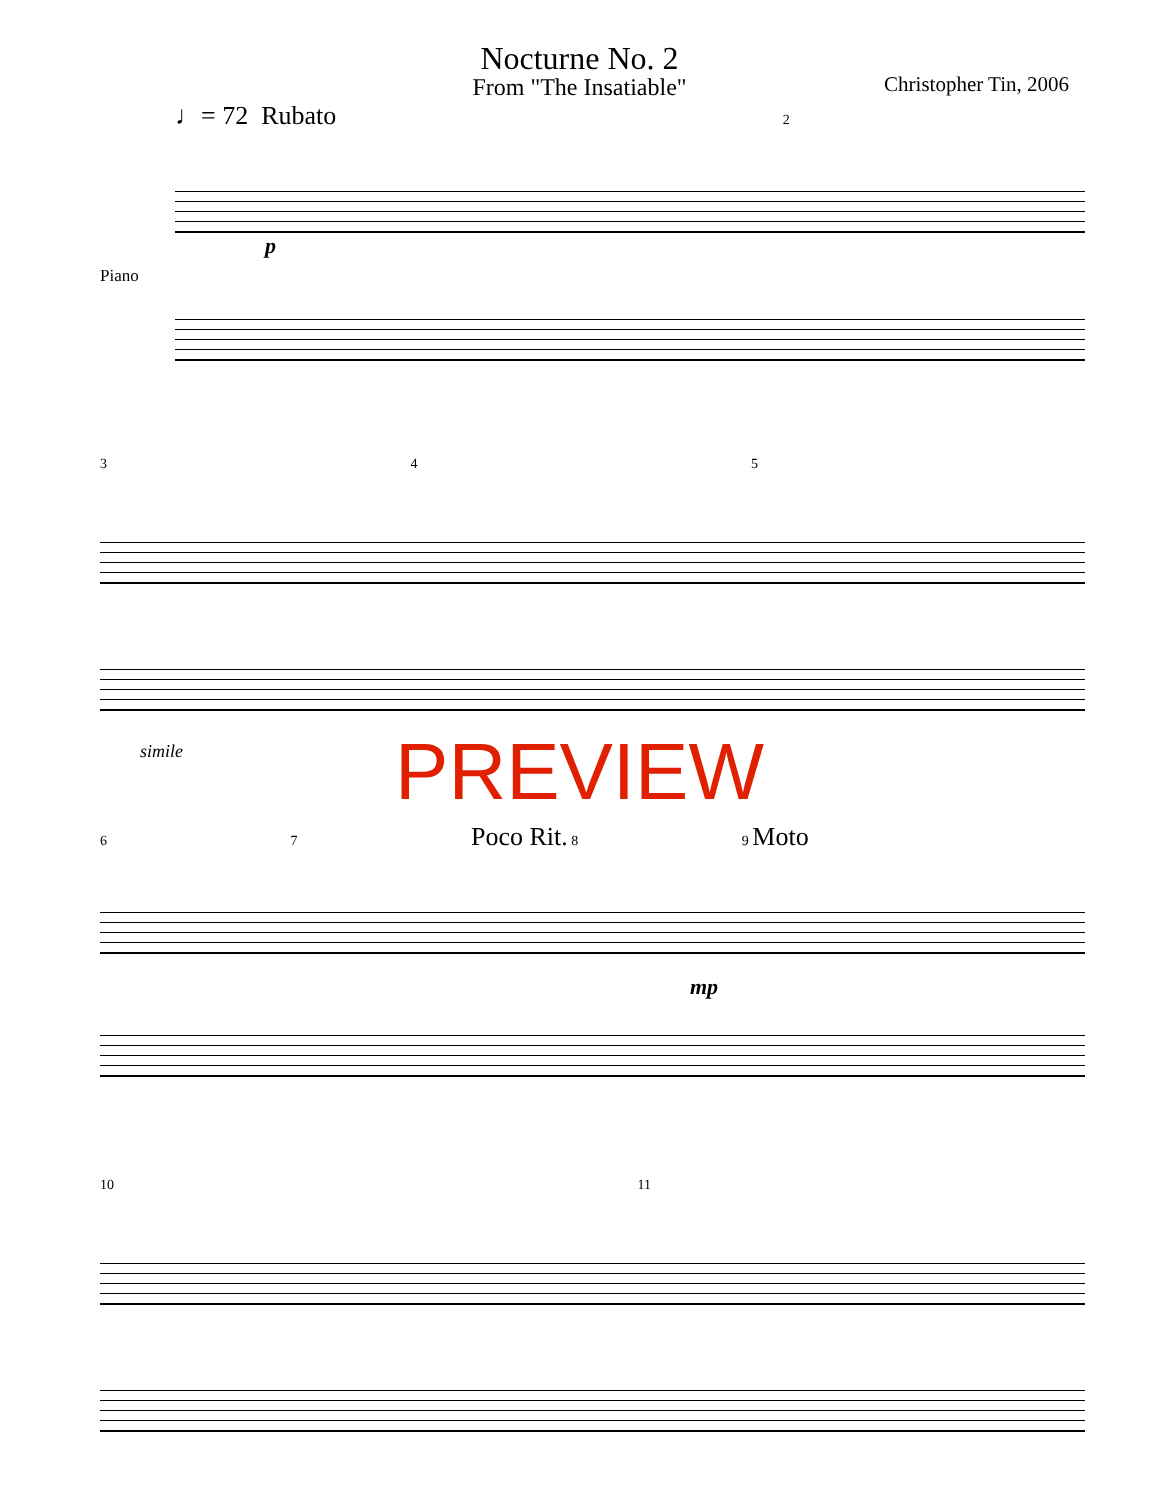Nocturne No. 2
From "The Insatiable"
Christopher Tin, 2006
♩= 72 Rubato 2
Piano
p
3 4 5
simile
PREVIEW
6 7 Poco Rit. 8 9 Moto
mp
10 11